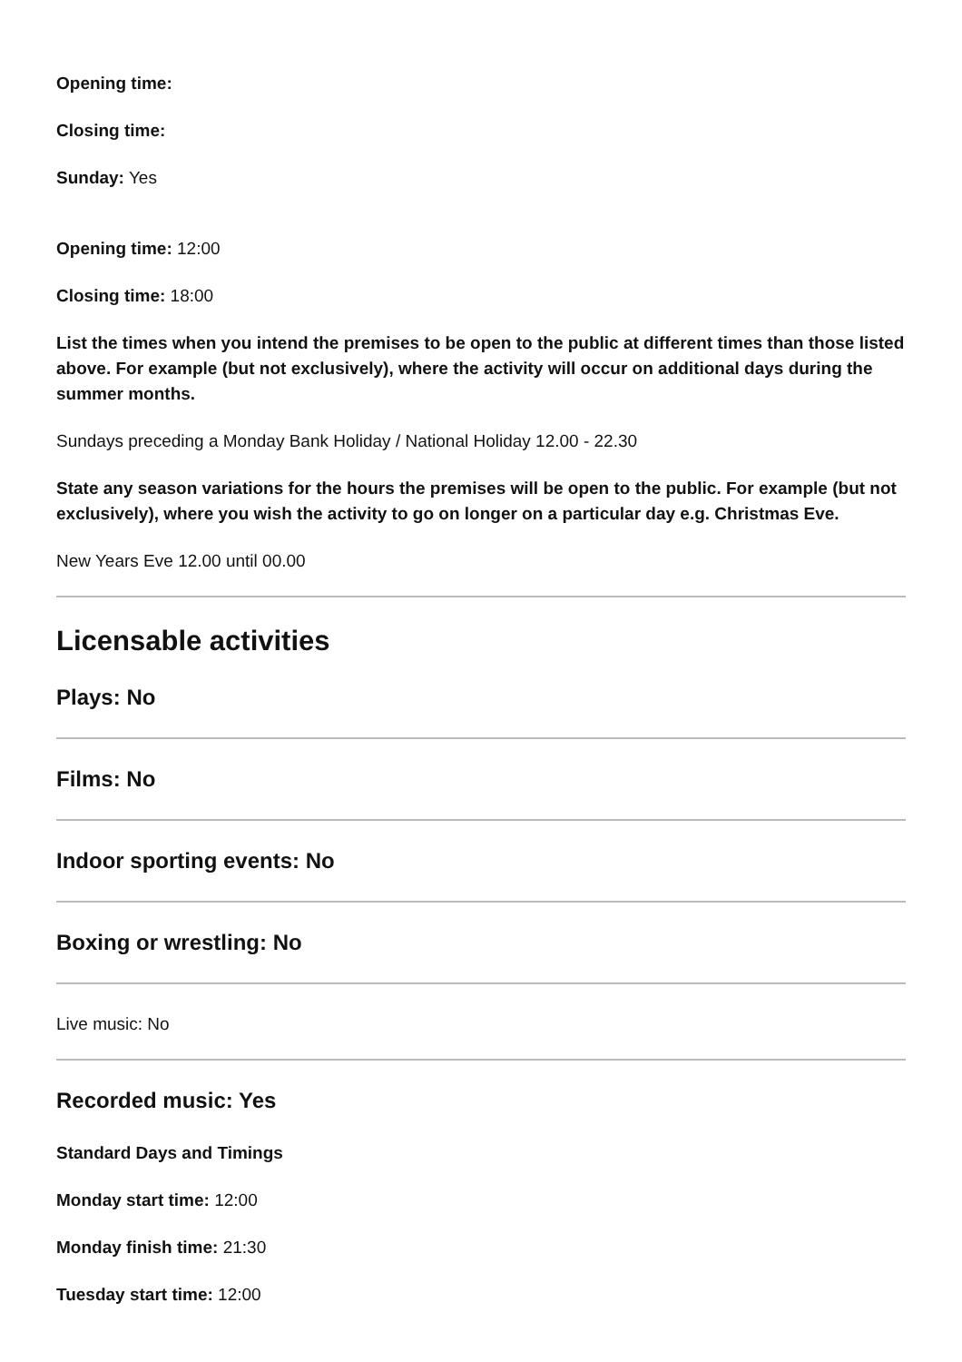Opening time:
Closing time:
Sunday: Yes
Opening time: 12:00
Closing time: 18:00
List the times when you intend the premises to be open to the public at different times than those listed above. For example (but not exclusively), where the activity will occur on additional days during the summer months.
Sundays preceding a Monday Bank Holiday / National Holiday 12.00 - 22.30
State any season variations for the hours the premises will be open to the public. For example (but not exclusively), where you wish the activity to go on longer on a particular day e.g. Christmas Eve.
New Years Eve 12.00 until 00.00
Licensable activities
Plays: No
Films: No
Indoor sporting events: No
Boxing or wrestling: No
Live music: No
Recorded music: Yes
Standard Days and Timings
Monday start time: 12:00
Monday finish time: 21:30
Tuesday start time: 12:00